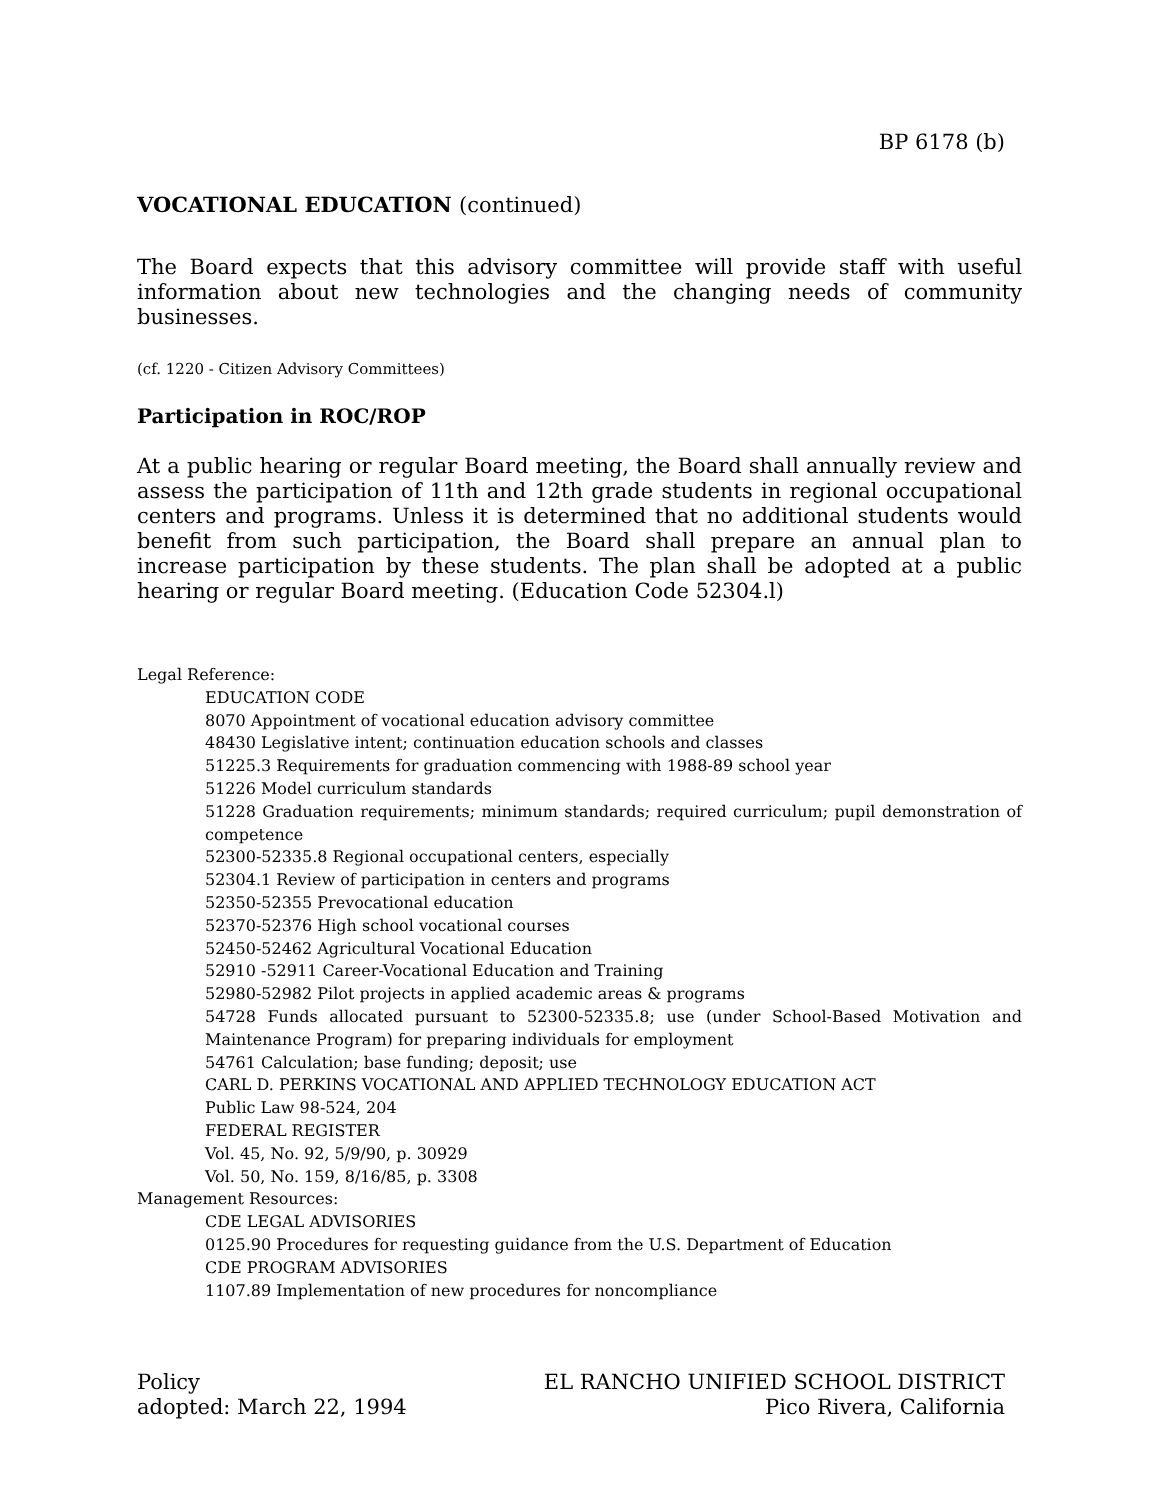BP 6178 (b)
VOCATIONAL EDUCATION (continued)
The Board expects that this advisory committee will provide staff with useful information about new technologies and the changing needs of community businesses.
(cf. 1220 - Citizen Advisory Committees)
Participation in ROC/ROP
At a public hearing or regular Board meeting, the Board shall annually review and assess the participation of 11th and 12th grade students in regional occupational centers and programs. Unless it is determined that no additional students would benefit from such participation, the Board shall prepare an annual plan to increase participation by these students. The plan shall be adopted at a public hearing or regular Board meeting. (Education Code 52304.l)
Legal Reference:
EDUCATION CODE
8070 Appointment of vocational education advisory committee
48430 Legislative intent; continuation education schools and classes
51225.3 Requirements for graduation commencing with 1988-89 school year
51226 Model curriculum standards
51228 Graduation requirements; minimum standards; required curriculum; pupil demonstration of competence
52300-52335.8 Regional occupational centers, especially
52304.1 Review of participation in centers and programs
52350-52355 Prevocational education
52370-52376 High school vocational courses
52450-52462 Agricultural Vocational Education
52910 -52911 Career-Vocational Education and Training
52980-52982 Pilot projects in applied academic areas & programs
54728 Funds allocated pursuant to 52300-52335.8; use (under School-Based Motivation and Maintenance Program) for preparing individuals for employment
54761 Calculation; base funding; deposit; use
CARL D. PERKINS VOCATIONAL AND APPLIED TECHNOLOGY EDUCATION ACT
Public Law 98-524, 204
FEDERAL REGISTER
Vol. 45, No. 92, 5/9/90, p. 30929
Vol. 50, No. 159, 8/16/85, p. 3308
Management Resources:
CDE LEGAL ADVISORIES
0125.90 Procedures for requesting guidance from the U.S. Department of Education
CDE PROGRAM ADVISORIES
1107.89 Implementation of new procedures for noncompliance
Policy
adopted: March 22, 1994
EL RANCHO UNIFIED SCHOOL DISTRICT
Pico Rivera, California